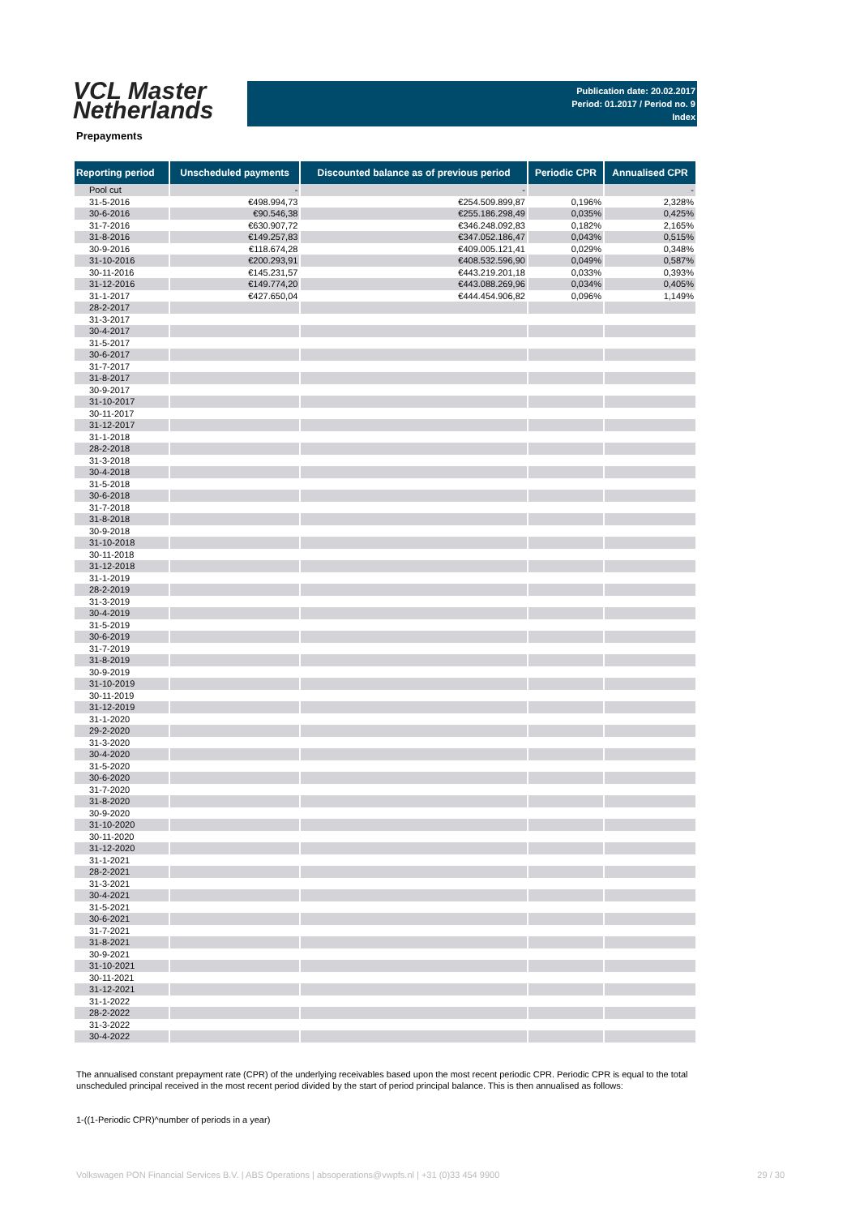VCL Master
Netherlands
Publication date: 20.02.2017
Period: 01.2017 / Period no. 9
Index
Prepayments
| Reporting period | Unscheduled payments | Discounted balance as of previous period | Periodic CPR | Annualised CPR |
| --- | --- | --- | --- | --- |
| Pool cut | - | - | | - |
| 31-5-2016 | €498.994,73 | €254.509.899,87 | 0,196% | 2,328% |
| 30-6-2016 | €90.546,38 | €255.186.298,49 | 0,035% | 0,425% |
| 31-7-2016 | €630.907,72 | €346.248.092,83 | 0,182% | 2,165% |
| 31-8-2016 | €149.257,83 | €347.052.186,47 | 0,043% | 0,515% |
| 30-9-2016 | €118.674,28 | €409.005.121,41 | 0,029% | 0,348% |
| 31-10-2016 | €200.293,91 | €408.532.596,90 | 0,049% | 0,587% |
| 30-11-2016 | €145.231,57 | €443.219.201,18 | 0,033% | 0,393% |
| 31-12-2016 | €149.774,20 | €443.088.269,96 | 0,034% | 0,405% |
| 31-1-2017 | €427.650,04 | €444.454.906,82 | 0,096% | 1,149% |
| 28-2-2017 | | | | |
| 31-3-2017 | | | | |
| 30-4-2017 | | | | |
| 31-5-2017 | | | | |
| 30-6-2017 | | | | |
| 31-7-2017 | | | | |
| 31-8-2017 | | | | |
| 30-9-2017 | | | | |
| 31-10-2017 | | | | |
| 30-11-2017 | | | | |
| 31-12-2017 | | | | |
| 31-1-2018 | | | | |
| 28-2-2018 | | | | |
| 31-3-2018 | | | | |
| 30-4-2018 | | | | |
| 31-5-2018 | | | | |
| 30-6-2018 | | | | |
| 31-7-2018 | | | | |
| 31-8-2018 | | | | |
| 30-9-2018 | | | | |
| 31-10-2018 | | | | |
| 30-11-2018 | | | | |
| 31-12-2018 | | | | |
| 31-1-2019 | | | | |
| 28-2-2019 | | | | |
| 31-3-2019 | | | | |
| 30-4-2019 | | | | |
| 31-5-2019 | | | | |
| 30-6-2019 | | | | |
| 31-7-2019 | | | | |
| 31-8-2019 | | | | |
| 30-9-2019 | | | | |
| 31-10-2019 | | | | |
| 30-11-2019 | | | | |
| 31-12-2019 | | | | |
| 31-1-2020 | | | | |
| 29-2-2020 | | | | |
| 31-3-2020 | | | | |
| 30-4-2020 | | | | |
| 31-5-2020 | | | | |
| 30-6-2020 | | | | |
| 31-7-2020 | | | | |
| 31-8-2020 | | | | |
| 30-9-2020 | | | | |
| 31-10-2020 | | | | |
| 30-11-2020 | | | | |
| 31-12-2020 | | | | |
| 31-1-2021 | | | | |
| 28-2-2021 | | | | |
| 31-3-2021 | | | | |
| 30-4-2021 | | | | |
| 31-5-2021 | | | | |
| 30-6-2021 | | | | |
| 31-7-2021 | | | | |
| 31-8-2021 | | | | |
| 30-9-2021 | | | | |
| 31-10-2021 | | | | |
| 30-11-2021 | | | | |
| 31-12-2021 | | | | |
| 31-1-2022 | | | | |
| 28-2-2022 | | | | |
| 31-3-2022 | | | | |
| 30-4-2022 | | | | |
The annualised constant prepayment rate (CPR) of the underlying receivables based upon the most recent periodic CPR. Periodic CPR is equal to the total unscheduled principal received in the most recent period divided by the start of period principal balance. This is then annualised as follows:
1-((1-Periodic CPR)^number of periods in a year)
Volkswagen PON Financial Services B.V. | ABS Operations | absoperations@vwpfs.nl | +31 (0)33 454 9900 29 / 30